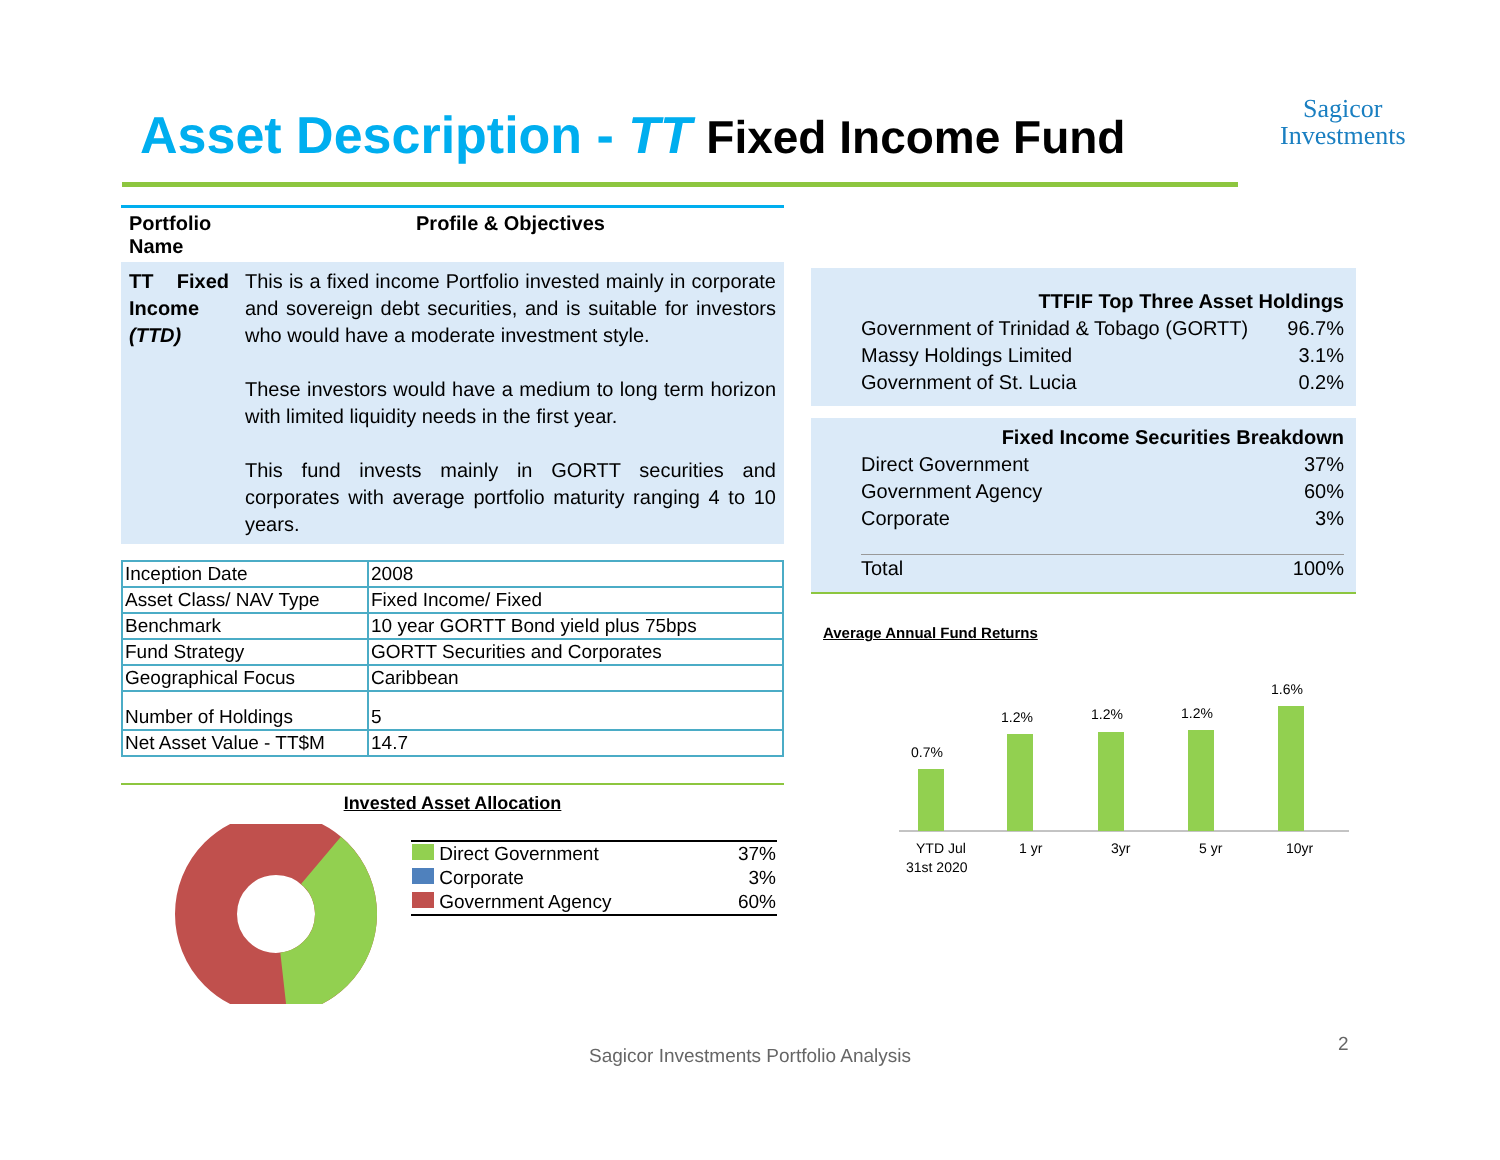Asset Description - TT Fixed Income Fund
Sagicor
Investments
| Portfolio Name | Profile & Objectives |
| --- | --- |
| TT Fixed Income (TTD) | This is a fixed income Portfolio invested mainly in corporate and sovereign debt securities, and is suitable for investors who would have a moderate investment style. These investors would have a medium to long term horizon with limited liquidity needs in the first year. This fund invests mainly in GORTT securities and corporates with average portfolio maturity ranging 4 to 10 years. |
| Inception Date | 2008 |
| Asset Class/ NAV Type | Fixed Income/ Fixed |
| Benchmark | 10 year GORTT Bond yield plus 75bps |
| Fund Strategy | GORTT Securities and Corporates |
| Geographical Focus | Caribbean |
| Number of Holdings | 5 |
| Net Asset Value - TT$M | 14.7 |
Invested Asset Allocation
| Direct Government | 37% |
| Corporate | 3% |
| Government Agency | 60% |
| TTFIF Top Three Asset Holdings | |
| Government of Trinidad & Tobago (GORTT) | 96.7% |
| Massy Holdings Limited | 3.1% |
| Government of St. Lucia | 0.2% |
| Fixed Income Securities Breakdown | |
| Direct Government | 37% |
| Government Agency | 60% |
| Corporate | 3% |
| Total | 100% |
Average Annual Fund Returns
0.7%
1.2%
1.2%
1.2%
1.6%
YTD Jul
31st 2020
1 yr
3yr
5 yr
10yr
Sagicor Investments Portfolio Analysis
2